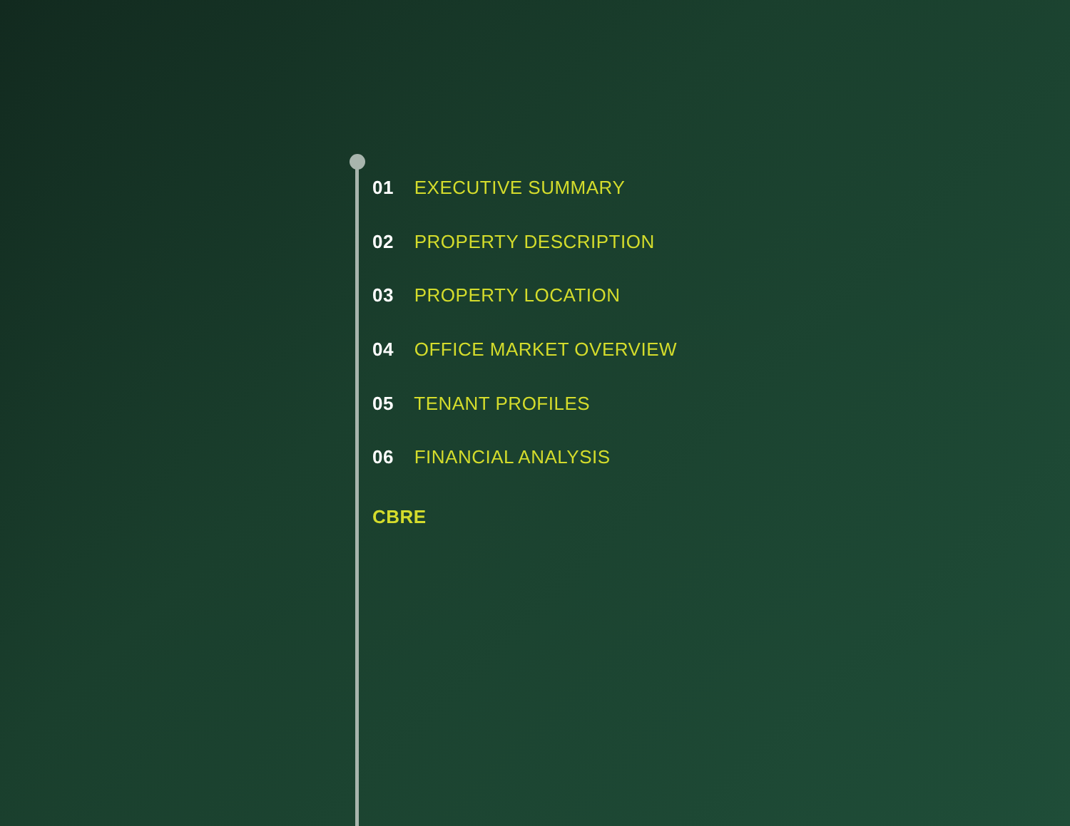01 EXECUTIVE SUMMARY
02 PROPERTY DESCRIPTION
03 PROPERTY LOCATION
04 OFFICE MARKET OVERVIEW
05 TENANT PROFILES
06 FINANCIAL ANALYSIS
CBRE